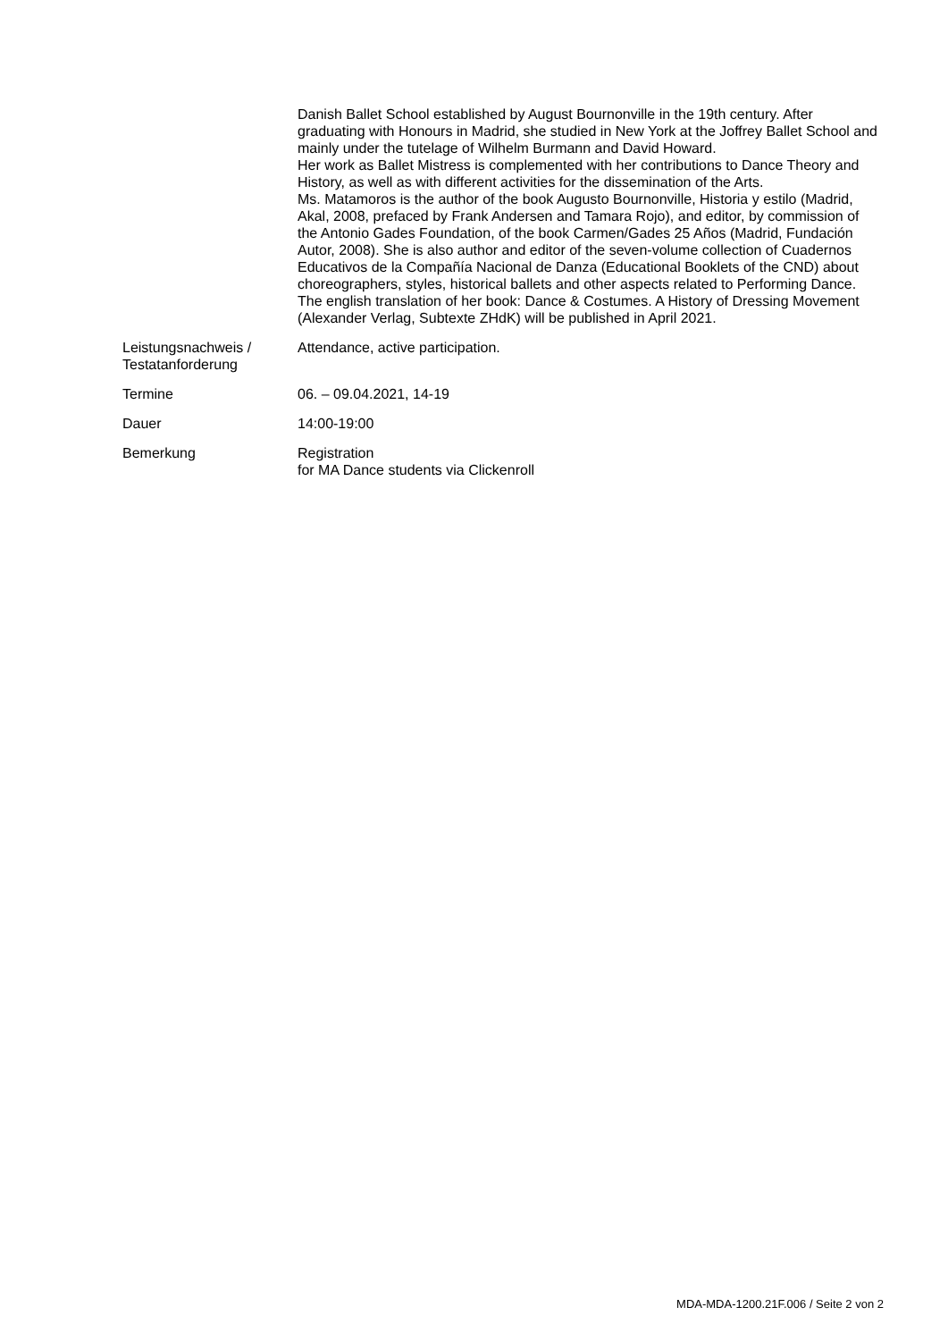| | Danish Ballet School established by August Bournonville in the 19th century. After graduating with Honours in Madrid, she studied in New York at the Joffrey Ballet School and mainly under the tutelage of Wilhelm Burmann and David Howard. Her work as Ballet Mistress is complemented with her contributions to Dance Theory and History, as well as with different activities for the dissemination of the Arts. Ms. Matamoros is the author of the book Augusto Bournonville, Historia y estilo (Madrid, Akal, 2008, prefaced by Frank Andersen and Tamara Rojo), and editor, by commission of the Antonio Gades Foundation, of the book Carmen/Gades 25 Años (Madrid, Fundación Autor, 2008). She is also author and editor of the seven-volume collection of Cuadernos Educativos de la Compañía Nacional de Danza (Educational Booklets of the CND) about choreographers, styles, historical ballets and other aspects related to Performing Dance. The english translation of her book: Dance & Costumes. A History of Dressing Movement (Alexander Verlag, Subtexte ZHdK) will be published in April 2021. |
| Leistungsnachweis / Testatanforderung | Attendance, active participation. |
| Termine | 06. – 09.04.2021, 14-19 |
| Dauer | 14:00-19:00 |
| Bemerkung | Registration for MA Dance students via Clickenroll |
MDA-MDA-1200.21F.006 / Seite 2 von 2